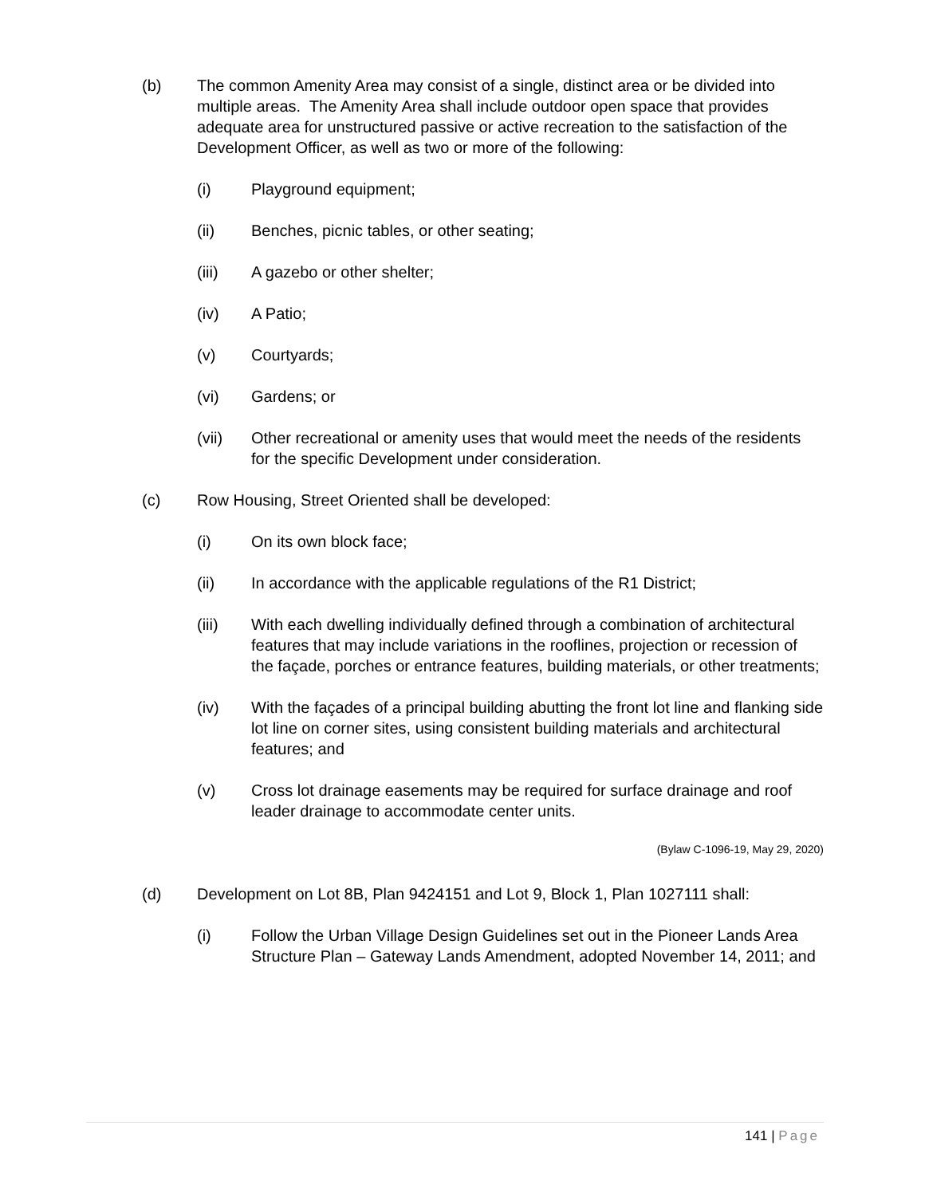(b) The common Amenity Area may consist of a single, distinct area or be divided into multiple areas. The Amenity Area shall include outdoor open space that provides adequate area for unstructured passive or active recreation to the satisfaction of the Development Officer, as well as two or more of the following:
(i) Playground equipment;
(ii) Benches, picnic tables, or other seating;
(iii) A gazebo or other shelter;
(iv) A Patio;
(v) Courtyards;
(vi) Gardens; or
(vii) Other recreational or amenity uses that would meet the needs of the residents for the specific Development under consideration.
(c) Row Housing, Street Oriented shall be developed:
(i) On its own block face;
(ii) In accordance with the applicable regulations of the R1 District;
(iii) With each dwelling individually defined through a combination of architectural features that may include variations in the rooflines, projection or recession of the façade, porches or entrance features, building materials, or other treatments;
(iv) With the façades of a principal building abutting the front lot line and flanking side lot line on corner sites, using consistent building materials and architectural features; and
(v) Cross lot drainage easements may be required for surface drainage and roof leader drainage to accommodate center units.
(Bylaw C-1096-19, May 29, 2020)
(d) Development on Lot 8B, Plan 9424151 and Lot 9, Block 1, Plan 1027111 shall:
(i) Follow the Urban Village Design Guidelines set out in the Pioneer Lands Area Structure Plan – Gateway Lands Amendment, adopted November 14, 2011; and
141 | Page